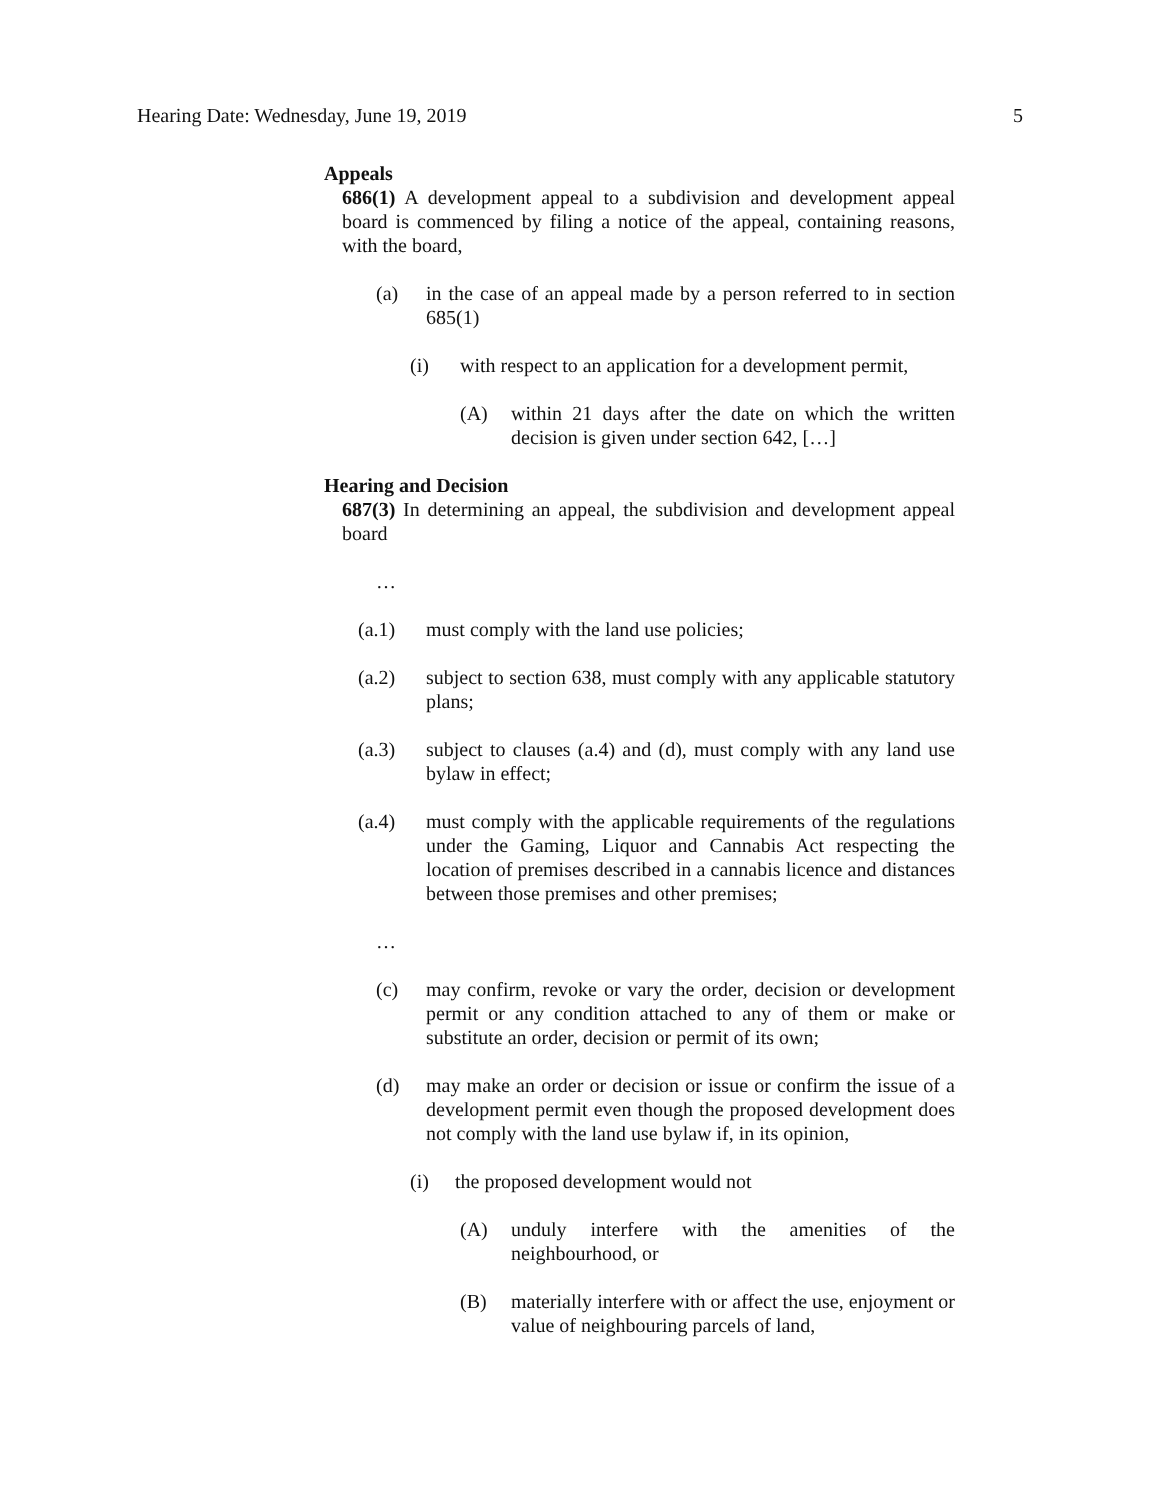Hearing Date: Wednesday, June 19, 2019 5
Appeals
686(1) A development appeal to a subdivision and development appeal board is commenced by filing a notice of the appeal, containing reasons, with the board,
(a) in the case of an appeal made by a person referred to in section 685(1)
(i) with respect to an application for a development permit,
(A) within 21 days after the date on which the written decision is given under section 642, […]
Hearing and Decision
687(3) In determining an appeal, the subdivision and development appeal board
…
(a.1) must comply with the land use policies;
(a.2) subject to section 638, must comply with any applicable statutory plans;
(a.3) subject to clauses (a.4) and (d), must comply with any land use bylaw in effect;
(a.4) must comply with the applicable requirements of the regulations under the Gaming, Liquor and Cannabis Act respecting the location of premises described in a cannabis licence and distances between those premises and other premises;
…
(c) may confirm, revoke or vary the order, decision or development permit or any condition attached to any of them or make or substitute an order, decision or permit of its own;
(d) may make an order or decision or issue or confirm the issue of a development permit even though the proposed development does not comply with the land use bylaw if, in its opinion,
(i) the proposed development would not
(A) unduly interfere with the amenities of the neighbourhood, or
(B) materially interfere with or affect the use, enjoyment or value of neighbouring parcels of land,